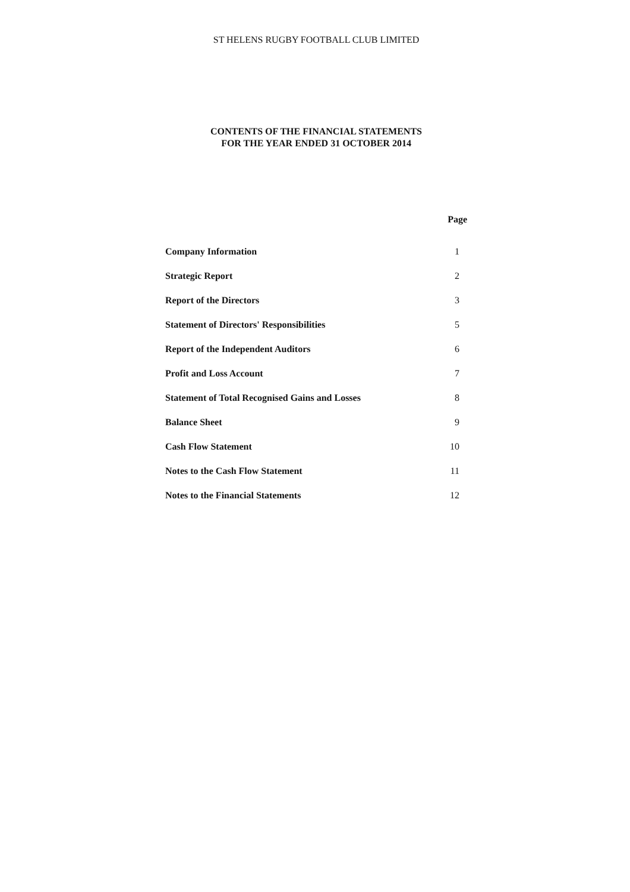ST HELENS RUGBY FOOTBALL CLUB LIMITED
CONTENTS OF THE FINANCIAL STATEMENTS
FOR THE YEAR ENDED 31 OCTOBER 2014
| | Page |
| --- | --- |
| Company Information | 1 |
| Strategic Report | 2 |
| Report of the Directors | 3 |
| Statement of Directors' Responsibilities | 5 |
| Report of the Independent Auditors | 6 |
| Profit and Loss Account | 7 |
| Statement of Total Recognised Gains and Losses | 8 |
| Balance Sheet | 9 |
| Cash Flow Statement | 10 |
| Notes to the Cash Flow Statement | 11 |
| Notes to the Financial Statements | 12 |